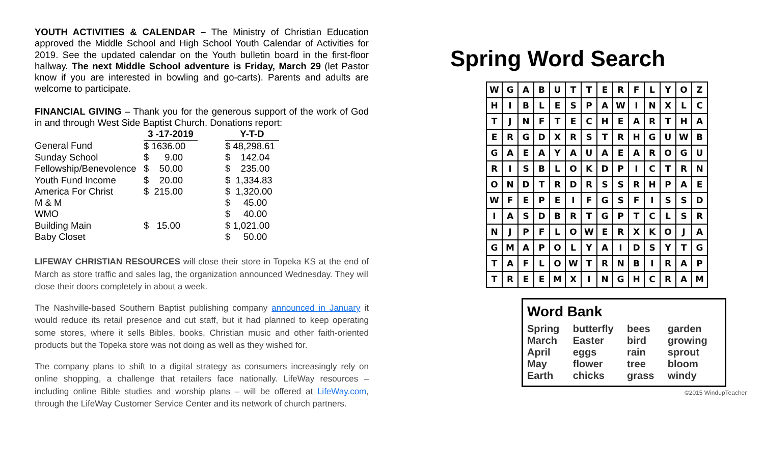YOUTH ACTIVITIES & CALENDAR – The Ministry of Christian Education approved the Middle School and High School Youth Calendar of Activities for 2019. See the updated calendar on the Youth bulletin board in the first-floor hallway. The next Middle School adventure is Friday, March 29 (let Pastor know if you are interested in bowling and go-carts). Parents and adults are welcome to participate.
FINANCIAL GIVING – Thank you for the generous support of the work of God in and through West Side Baptist Church. Donations report:
| | 3 -17-2019 | | Y-T-D |
| General Fund | $ 1636.00 | | $ 48,298.61 |
| Sunday School | $ 9.00 | | $ 142.04 |
| Fellowship/Benevolence | $ 50.00 | | $ 235.00 |
| Youth Fund Income | $ 20.00 | | $ 1,334.83 |
| America For Christ | $ 215.00 | | $ 1,320.00 |
| M & M | | | $ 45.00 |
| WMO | | | $ 40.00 |
| Building Main | $ 15.00 | | $ 1,021.00 |
| Baby Closet | | | $ 50.00 |
LIFEWAY CHRISTIAN RESOURCES will close their store in Topeka KS at the end of March as store traffic and sales lag, the organization announced Wednesday. They will close their doors completely in about a week.
The Nashville-based Southern Baptist publishing company announced in January it would reduce its retail presence and cut staff, but it had planned to keep operating some stores, where it sells Bibles, books, Christian music and other faith-oriented products but the Topeka store was not doing as well as they wished for.
The company plans to shift to a digital strategy as consumers increasingly rely on online shopping, a challenge that retailers face nationally. LifeWay resources – including online Bible studies and worship plans – will be offered at LifeWay.com, through the LifeWay Customer Service Center and its network of church partners.
Spring Word Search
| W | G | A | B | U | T | T | E | R | F | L | Y | O | Z |
| H | I | B | L | E | S | P | A | W | I | N | X | L | C |
| T | J | N | F | T | E | C | H | E | A | R | T | H | A |
| E | R | G | D | X | R | S | T | R | H | G | U | W | B |
| G | A | E | A | Y | A | U | A | E | A | R | O | G | U |
| R | I | S | B | L | O | K | D | P | I | C | T | R | N |
| O | N | D | T | R | D | R | S | S | R | H | P | A | E |
| W | F | E | P | E | I | F | G | S | F | I | S | S | D |
| I | A | S | D | B | R | T | G | P | T | C | L | S | R |
| N | J | P | F | L | O | W | E | R | X | K | O | J | A |
| G | M | A | P | O | L | Y | A | I | D | S | Y | T | G |
| T | A | F | L | O | W | T | R | N | B | I | R | A | P |
| T | R | E | E | M | X | I | N | G | H | C | R | A | M |
Word Bank
Spring butterfly bees garden March Easter bird growing April eggs rain sprout May flower tree bloom Earth chicks grass windy
©2015 WindupTeacher